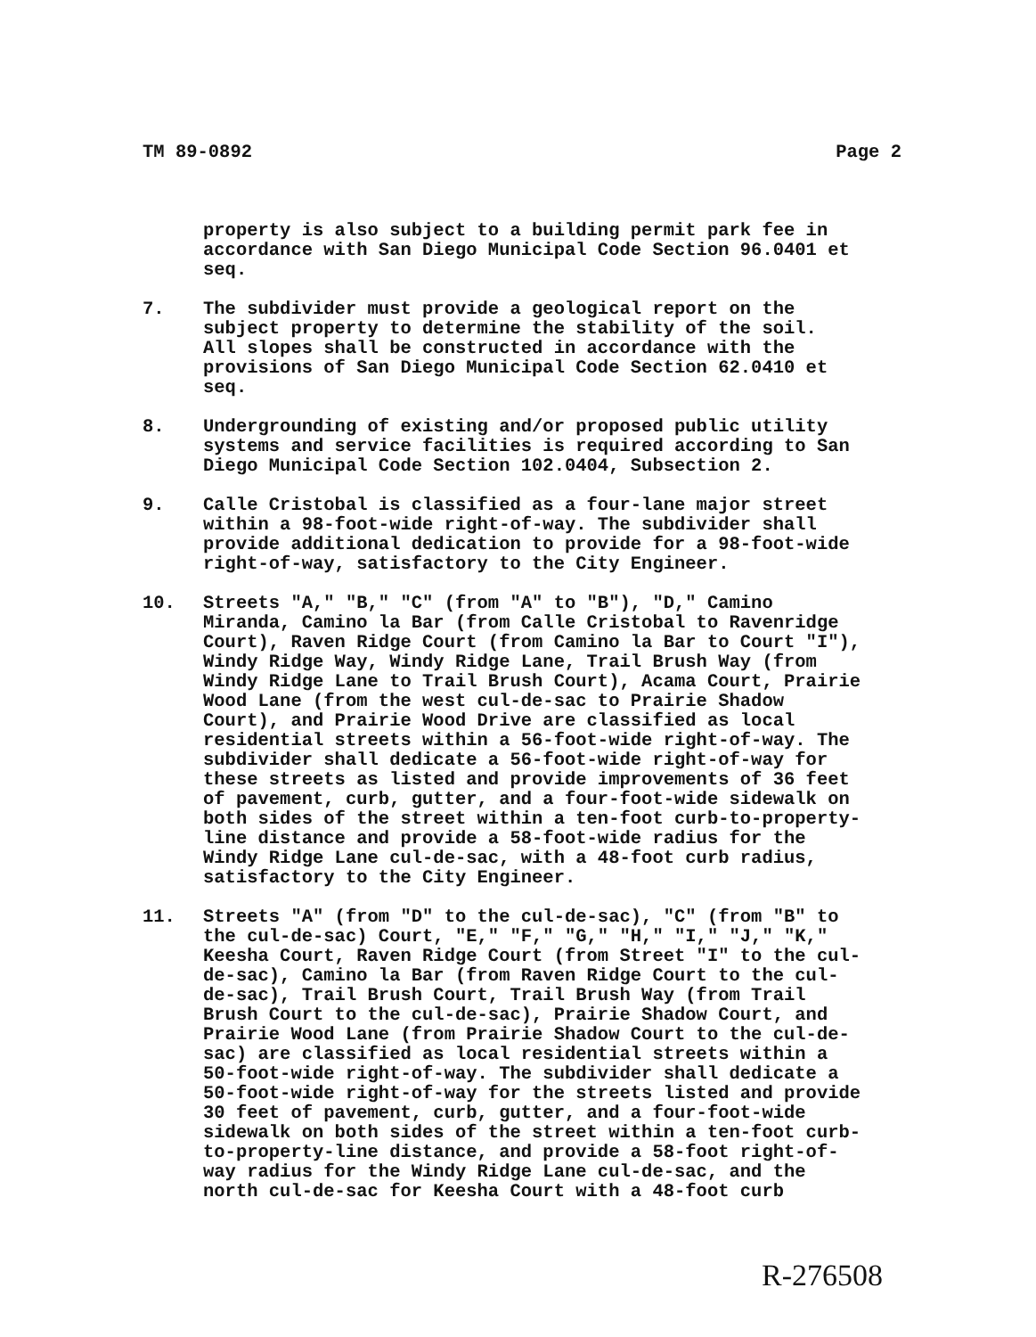TM 89-0892 Page 2
property is also subject to a building permit park fee in accordance with San Diego Municipal Code Section 96.0401 et seq.
7. The subdivider must provide a geological report on the subject property to determine the stability of the soil. All slopes shall be constructed in accordance with the provisions of San Diego Municipal Code Section 62.0410 et seq.
8. Undergrounding of existing and/or proposed public utility systems and service facilities is required according to San Diego Municipal Code Section 102.0404, Subsection 2.
9. Calle Cristobal is classified as a four-lane major street within a 98-foot-wide right-of-way. The subdivider shall provide additional dedication to provide for a 98-foot-wide right-of-way, satisfactory to the City Engineer.
10. Streets "A," "B," "C" (from "A" to "B"), "D," Camino Miranda, Camino la Bar (from Calle Cristobal to Ravenridge Court), Raven Ridge Court (from Camino la Bar to Court "I"), Windy Ridge Way, Windy Ridge Lane, Trail Brush Way (from Windy Ridge Lane to Trail Brush Court), Acama Court, Prairie Wood Lane (from the west cul-de-sac to Prairie Shadow Court), and Prairie Wood Drive are classified as local residential streets within a 56-foot-wide right-of-way. The subdivider shall dedicate a 56-foot-wide right-of-way for these streets as listed and provide improvements of 36 feet of pavement, curb, gutter, and a four-foot-wide sidewalk on both sides of the street within a ten-foot curb-to-property- line distance and provide a 58-foot-wide radius for the Windy Ridge Lane cul-de-sac, with a 48-foot curb radius, satisfactory to the City Engineer.
11. Streets "A" (from "D" to the cul-de-sac), "C" (from "B" to the cul-de-sac) Court, "E," "F," "G," "H," "I," "J," "K," Keesha Court, Raven Ridge Court (from Street "I" to the cul- de-sac), Camino la Bar (from Raven Ridge Court to the cul- de-sac), Trail Brush Court, Trail Brush Way (from Trail Brush Court to the cul-de-sac), Prairie Shadow Court, and Prairie Wood Lane (from Prairie Shadow Court to the cul-de- sac) are classified as local residential streets within a 50-foot-wide right-of-way. The subdivider shall dedicate a 50-foot-wide right-of-way for the streets listed and provide 30 feet of pavement, curb, gutter, and a four-foot-wide sidewalk on both sides of the street within a ten-foot curb- to-property-line distance, and provide a 58-foot right-of- way radius for the Windy Ridge Lane cul-de-sac, and the north cul-de-sac for Keesha Court with a 48-foot curb
R-276508